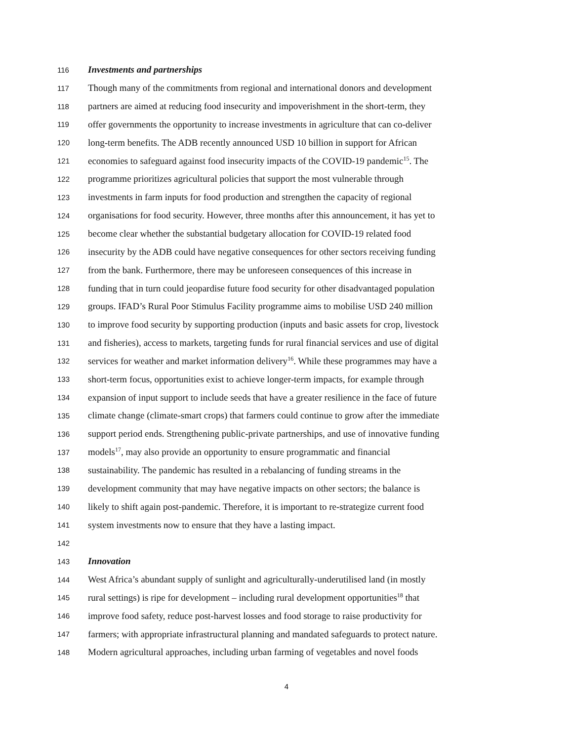116 Investments and partnerships
117 Though many of the commitments from regional and international donors and development
118 partners are aimed at reducing food insecurity and impoverishment in the short-term, they
119 offer governments the opportunity to increase investments in agriculture that can co-deliver
120 long-term benefits. The ADB recently announced USD 10 billion in support for African
121 economies to safeguard against food insecurity impacts of the COVID-19 pandemic<sup>15</sup>. The
122 programme prioritizes agricultural policies that support the most vulnerable through
123 investments in farm inputs for food production and strengthen the capacity of regional
124 organisations for food security. However, three months after this announcement, it has yet to
125 become clear whether the substantial budgetary allocation for COVID-19 related food
126 insecurity by the ADB could have negative consequences for other sectors receiving funding
127 from the bank. Furthermore, there may be unforeseen consequences of this increase in
128 funding that in turn could jeopardise future food security for other disadvantaged population
129 groups. IFAD’s Rural Poor Stimulus Facility programme aims to mobilise USD 240 million
130 to improve food security by supporting production (inputs and basic assets for crop, livestock
131 and fisheries), access to markets, targeting funds for rural financial services and use of digital
132 services for weather and market information delivery<sup>16</sup>. While these programmes may have a
133 short-term focus, opportunities exist to achieve longer-term impacts, for example through
134 expansion of input support to include seeds that have a greater resilience in the face of future
135 climate change (climate-smart crops) that farmers could continue to grow after the immediate
136 support period ends. Strengthening public-private partnerships, and use of innovative funding
137 models<sup>17</sup>, may also provide an opportunity to ensure programmatic and financial
138 sustainability. The pandemic has resulted in a rebalancing of funding streams in the
139 development community that may have negative impacts on other sectors; the balance is
140 likely to shift again post-pandemic. Therefore, it is important to re-strategize current food
141 system investments now to ensure that they have a lasting impact.
142
143 Innovation
144 West Africa’s abundant supply of sunlight and agriculturally-underutilised land (in mostly
145 rural settings) is ripe for development – including rural development opportunities<sup>18</sup> that
146 improve food safety, reduce post-harvest losses and food storage to raise productivity for
147 farmers; with appropriate infrastructural planning and mandated safeguards to protect nature.
148 Modern agricultural approaches, including urban farming of vegetables and novel foods
4